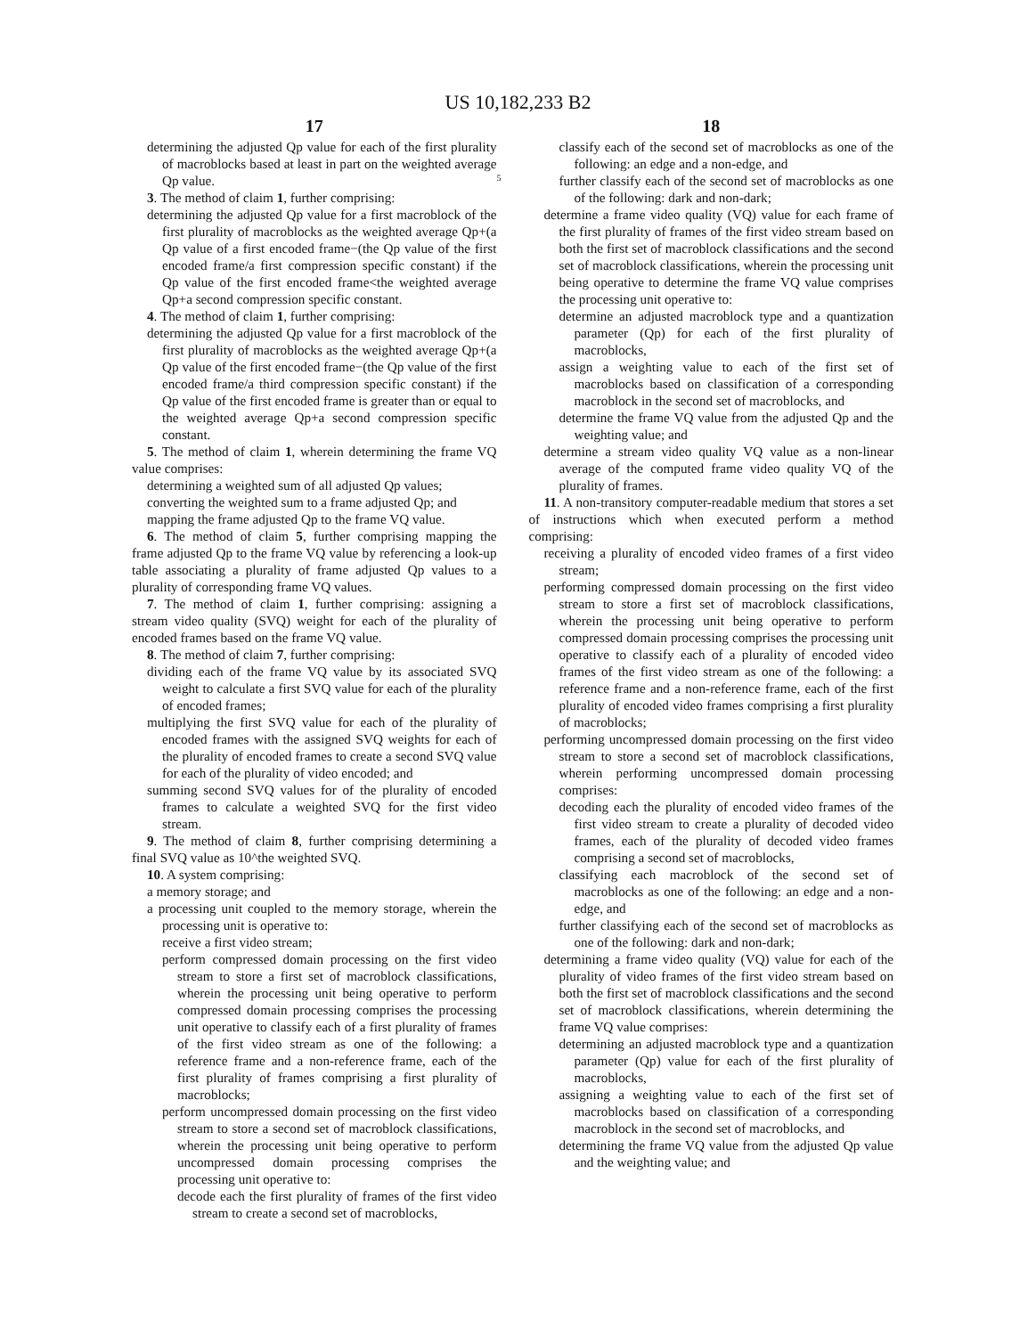US 10,182,233 B2
17
determining the adjusted Qp value for each of the first plurality of macroblocks based at least in part on the weighted average Qp value.
3. The method of claim 1, further comprising:
determining the adjusted Qp value for a first macroblock of the first plurality of macroblocks as the weighted average Qp+(a Qp value of a first encoded frame−(the Qp value of the first encoded frame/a first compression specific constant) if the Qp value of the first encoded frame<the weighted average Qp+a second compression specific constant.
4. The method of claim 1, further comprising:
determining the adjusted Qp value for a first macroblock of the first plurality of macroblocks as the weighted average Qp+(a Qp value of the first encoded frame−(the Qp value of the first encoded frame/a third compression specific constant) if the Qp value of the first encoded frame is greater than or equal to the weighted average Qp+a second compression specific constant.
5. The method of claim 1, wherein determining the frame VQ value comprises:
determining a weighted sum of all adjusted Qp values;
converting the weighted sum to a frame adjusted Qp; and
mapping the frame adjusted Qp to the frame VQ value.
6. The method of claim 5, further comprising mapping the frame adjusted Qp to the frame VQ value by referencing a look-up table associating a plurality of frame adjusted Qp values to a plurality of corresponding frame VQ values.
7. The method of claim 1, further comprising: assigning a stream video quality (SVQ) weight for each of the plurality of encoded frames based on the frame VQ value.
8. The method of claim 7, further comprising:
dividing each of the frame VQ value by its associated SVQ weight to calculate a first SVQ value for each of the plurality of encoded frames;
multiplying the first SVQ value for each of the plurality of encoded frames with the assigned SVQ weights for each of the plurality of encoded frames to create a second SVQ value for each of the plurality of video encoded; and
summing second SVQ values for of the plurality of encoded frames to calculate a weighted SVQ for the first video stream.
9. The method of claim 8, further comprising determining a final SVQ value as 10^the weighted SVQ.
10. A system comprising:
a memory storage; and
a processing unit coupled to the memory storage, wherein the processing unit is operative to:
receive a first video stream;
perform compressed domain processing on the first video stream to store a first set of macroblock classifications, wherein the processing unit being operative to perform compressed domain processing comprises the processing unit operative to classify each of a first plurality of frames of the first video stream as one of the following: a reference frame and a non-reference frame, each of the first plurality of frames comprising a first plurality of macroblocks;
perform uncompressed domain processing on the first video stream to store a second set of macroblock classifications, wherein the processing unit being operative to perform uncompressed domain processing comprises the processing unit operative to:
decode each the first plurality of frames of the first video stream to create a second set of macroblocks,
5
18
classify each of the second set of macroblocks as one of the following: an edge and a non-edge, and
further classify each of the second set of macroblocks as one of the following: dark and non-dark;
determine a frame video quality (VQ) value for each frame of the first plurality of frames of the first video stream based on both the first set of macroblock classifications and the second set of macroblock classifications, wherein the processing unit being operative to determine the frame VQ value comprises the processing unit operative to:
determine an adjusted macroblock type and a quantization parameter (Qp) for each of the first plurality of macroblocks,
assign a weighting value to each of the first set of macroblocks based on classification of a corresponding macroblock in the second set of macroblocks, and
determine the frame VQ value from the adjusted Qp and the weighting value; and
determine a stream video quality VQ value as a non-linear average of the computed frame video quality VQ of the plurality of frames.
11. A non-transitory computer-readable medium that stores a set of instructions which when executed perform a method comprising:
receiving a plurality of encoded video frames of a first video stream;
performing compressed domain processing on the first video stream to store a first set of macroblock classifications, wherein the processing unit being operative to perform compressed domain processing comprises the processing unit operative to classify each of a plurality of encoded video frames of the first video stream as one of the following: a reference frame and a non-reference frame, each of the first plurality of encoded video frames comprising a first plurality of macroblocks;
performing uncompressed domain processing on the first video stream to store a second set of macroblock classifications, wherein performing uncompressed domain processing comprises:
decoding each the plurality of encoded video frames of the first video stream to create a plurality of decoded video frames, each of the plurality of decoded video frames comprising a second set of macroblocks,
classifying each macroblock of the second set of macroblocks as one of the following: an edge and a non-edge, and
further classifying each of the second set of macroblocks as one of the following: dark and non-dark;
determining a frame video quality (VQ) value for each of the plurality of video frames of the first video stream based on both the first set of macroblock classifications and the second set of macroblock classifications, wherein determining the frame VQ value comprises:
determining an adjusted macroblock type and a quantization parameter (Qp) value for each of the first plurality of macroblocks,
assigning a weighting value to each of the first set of macroblocks based on classification of a corresponding macroblock in the second set of macroblocks, and
determining the frame VQ value from the adjusted Qp value and the weighting value; and